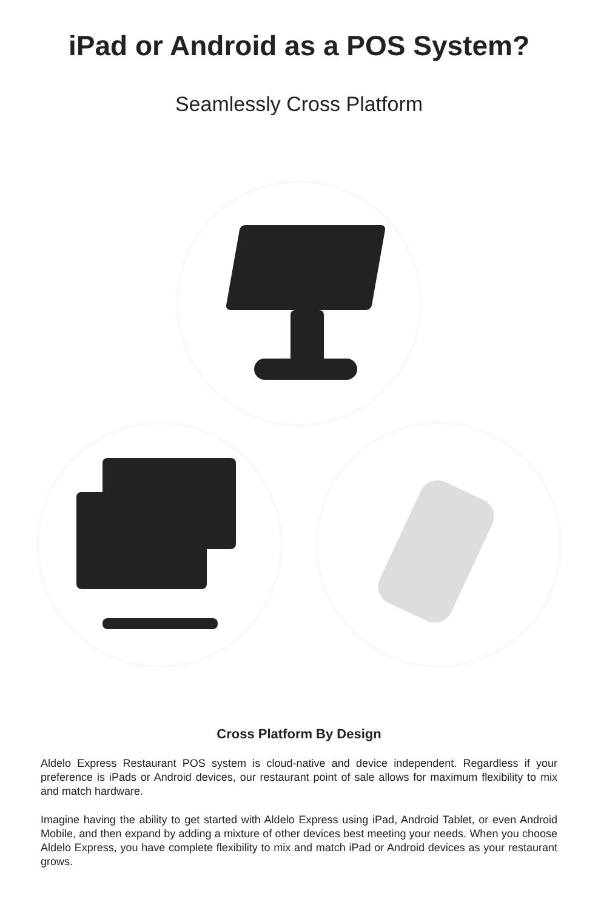iPad or Android as a POS System?
Seamlessly Cross Platform
Cross Platform By Design
Aldelo Express Restaurant POS system is cloud-native and device independent. Regardless if your preference is iPads or Android devices, our restaurant point of sale allows for maximum flexibility to mix and match hardware.
Imagine having the ability to get started with Aldelo Express using iPad, Android Tablet, or even Android Mobile, and then expand by adding a mixture of other devices best meeting your needs. When you choose Aldelo Express, you have complete flexibility to mix and match iPad or Android devices as your restaurant grows.